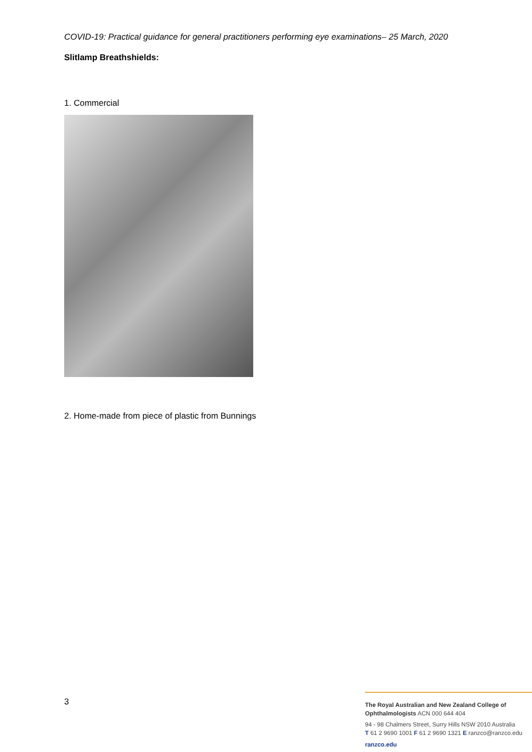COVID-19: Practical guidance for general practitioners performing eye examinations– 25 March, 2020
Slitlamp Breathshields:
1. Commercial
2. Home-made from piece of plastic from Bunnings
3
The Royal Australian and New Zealand College of Ophthalmologists ACN 000 644 404
94 - 98 Chalmers Street, Surry Hills NSW 2010 Australia
T 61 2 9690 1001 F 61 2 9690 1321 E ranzco@ranzco.edu
ranzco.edu